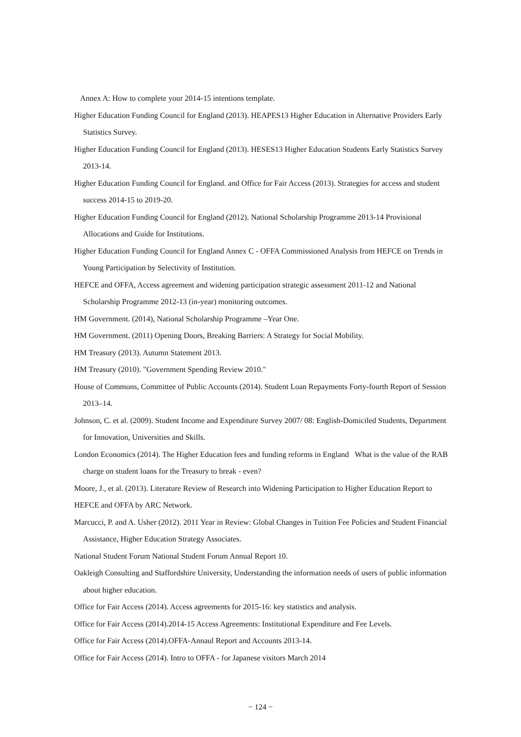Annex A: How to complete your 2014-15 intentions template.
Higher Education Funding Council for England (2013). HEAPES13 Higher Education in Alternative Providers Early Statistics Survey.
Higher Education Funding Council for England (2013). HESES13 Higher Education Students Early Statistics Survey 2013-14.
Higher Education Funding Council for England. and Office for Fair Access (2013). Strategies for access and student success 2014-15 to 2019-20.
Higher Education Funding Council for England (2012). National Scholarship Programme 2013-14 Provisional Allocations and Guide for Institutions.
Higher Education Funding Council for England Annex C - OFFA Commissioned Analysis from HEFCE on Trends in Young Participation by Selectivity of Institution.
HEFCE and OFFA, Access agreement and widening participation strategic assessment 2011-12 and National Scholarship Programme 2012-13 (in-year) monitoring outcomes.
HM Government. (2014), National Scholarship Programme –Year One.
HM Government. (2011) Opening Doors, Breaking Barriers: A Strategy for Social Mobility.
HM Treasury (2013). Autumn Statement 2013.
HM Treasury (2010). "Government Spending Review 2010."
House of Commons, Committee of Public Accounts (2014). Student Loan Repayments Forty-fourth Report of Session 2013–14.
Johnson, C. et al. (2009). Student Income and Expenditure Survey 2007/ 08: English-Domiciled Students, Department for Innovation, Universities and Skills.
London Economics (2014). The Higher Education fees and funding reforms in England What is the value of the RAB charge on student loans for the Treasury to break - even?
Moore, J., et al. (2013). Literature Review of Research into Widening Participation to Higher Education Report to HEFCE and OFFA by ARC Network.
Marcucci, P. and A. Usher (2012). 2011 Year in Review: Global Changes in Tuition Fee Policies and Student Financial Assistance, Higher Education Strategy Associates.
National Student Forum National Student Forum Annual Report 10.
Oakleigh Consulting and Staffordshire University, Understanding the information needs of users of public information about higher education.
Office for Fair Access (2014). Access agreements for 2015-16: key statistics and analysis.
Office for Fair Access (2014).2014-15 Access Agreements: Institutional Expenditure and Fee Levels.
Office for Fair Access (2014).OFFA-Annaul Report and Accounts 2013-14.
Office for Fair Access (2014). Intro to OFFA - for Japanese visitors March 2014
− 124 −